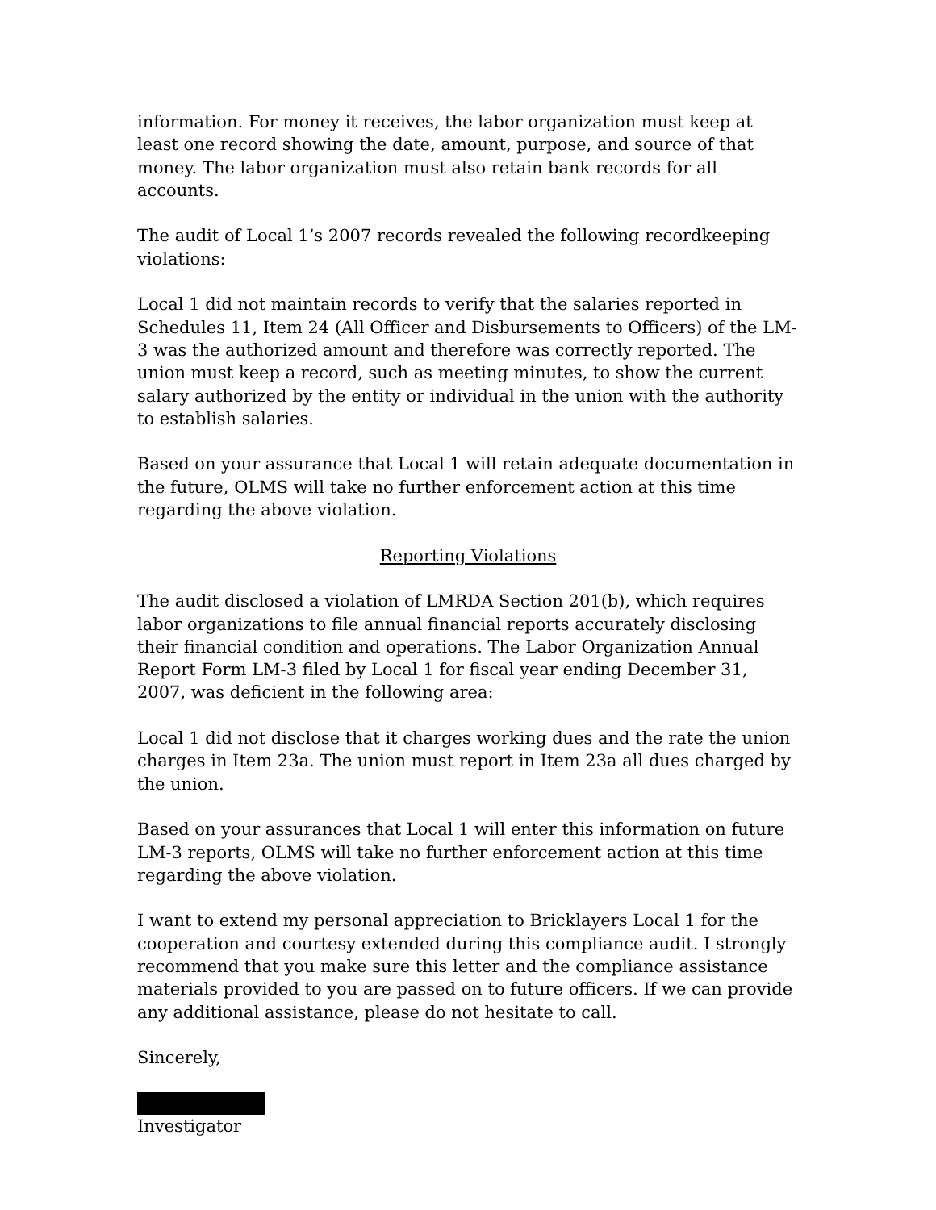information. For money it receives, the labor organization must keep at least one record showing the date, amount, purpose, and source of that money. The labor organization must also retain bank records for all accounts.
The audit of Local 1’s 2007 records revealed the following recordkeeping violations:
Local 1 did not maintain records to verify that the salaries reported in Schedules 11, Item 24 (All Officer and Disbursements to Officers) of the LM-3 was the authorized amount and therefore was correctly reported. The union must keep a record, such as meeting minutes, to show the current salary authorized by the entity or individual in the union with the authority to establish salaries.
Based on your assurance that Local 1 will retain adequate documentation in the future, OLMS will take no further enforcement action at this time regarding the above violation.
Reporting Violations
The audit disclosed a violation of LMRDA Section 201(b), which requires labor organizations to file annual financial reports accurately disclosing their financial condition and operations. The Labor Organization Annual Report Form LM-3 filed by Local 1 for fiscal year ending December 31, 2007, was deficient in the following area:
Local 1 did not disclose that it charges working dues and the rate the union charges in Item 23a. The union must report in Item 23a all dues charged by the union.
Based on your assurances that Local 1 will enter this information on future LM-3 reports, OLMS will take no further enforcement action at this time regarding the above violation.
I want to extend my personal appreciation to Bricklayers Local 1 for the cooperation and courtesy extended during this compliance audit. I strongly recommend that you make sure this letter and the compliance assistance materials provided to you are passed on to future officers. If we can provide any additional assistance, please do not hesitate to call.
Sincerely,
Investigator